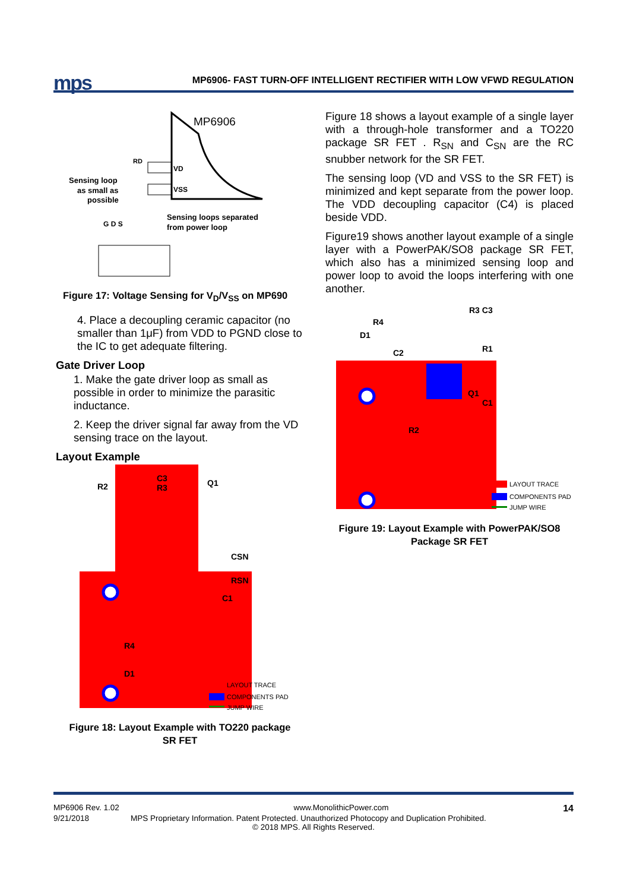mps
MP6906- FAST TURN-OFF INTELLIGENT RECTIFIER WITH LOW VFWD REGULATION
MP6906
VD
VSS
RD
Sensing loop
as small as
possible
Sensing loops separated
from power loop
G D S
Figure 17: Voltage Sensing for V<sub>D</sub>/V<sub>SS</sub> on MP690
4. Place a decoupling ceramic capacitor (no smaller than 1μF) from VDD to PGND close to the IC to get adequate filtering.
Gate Driver Loop
1. Make the gate driver loop as small as possible in order to minimize the parasitic inductance.
2. Keep the driver signal far away from the VD sensing trace on the layout.
Layout Example
R2
C3
R3
Q1
R4
D1
C1
CSN
RSN
LAYOUT TRACE
COMPONENTS PAD
JUMP WIRE
Figure 18: Layout Example with TO220 package
SR FET
Figure 18 shows a layout example of a single layer with a through-hole transformer and a TO220 package SR FET . R<sub>SN</sub> and C<sub>SN</sub> are the RC snubber network for the SR FET.
The sensing loop (VD and VSS to the SR FET) is minimized and kept separate from the power loop. The VDD decoupling capacitor (C4) is placed beside VDD.
Figure19 shows another layout example of a single layer with a PowerPAK/SO8 package SR FET, which also has a minimized sensing loop and power loop to avoid the loops interfering with one another.
R3 C3
R4
D1
C2
R1
Q1
C1
R2
LAYOUT TRACE
COMPONENTS PAD
JUMP WIRE
Figure 19: Layout Example with PowerPAK/SO8
Package SR FET
MP6906 Rev. 1.02 www.MonolithicPower.com 14
9/21/2018 MPS Proprietary Information. Patent Protected. Unauthorized Photocopy and Duplication Prohibited.
© 2018 MPS. All Rights Reserved.